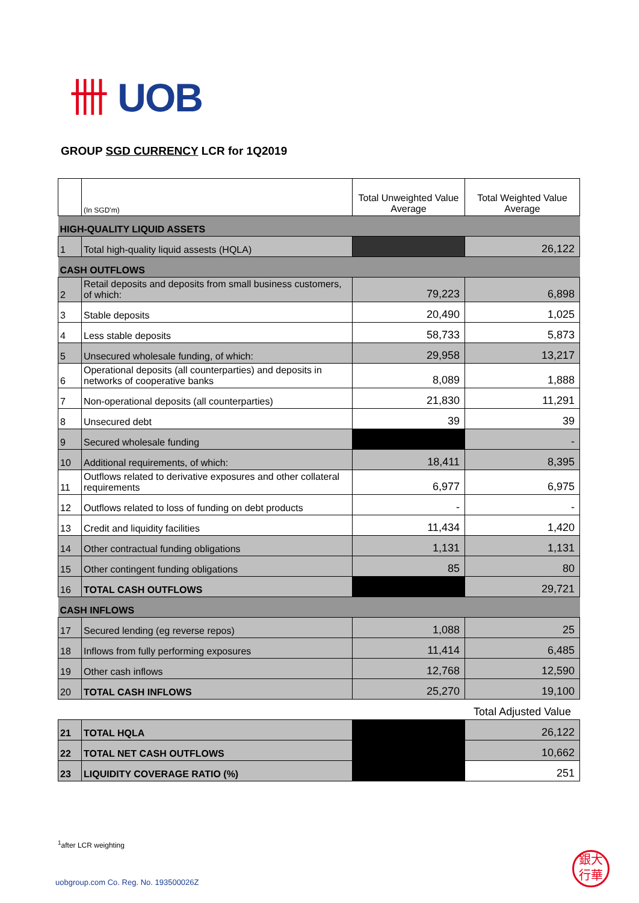卌 UOB
GROUP SGD CURRENCY LCR for 1Q2019
| | (In SGD'm) | Total Unweighted Value Average | Total Weighted Value Average |
| HIGH-QUALITY LIQUID ASSETS | | | |
| 1 | Total high-quality liquid assests (HQLA) | | 26,122 |
| CASH OUTFLOWS | | | |
| 2 | Retail deposits and deposits from small business customers, of which: | 79,223 | 6,898 |
| 3 | Stable deposits | 20,490 | 1,025 |
| 4 | Less stable deposits | 58,733 | 5,873 |
| 5 | Unsecured wholesale funding, of which: | 29,958 | 13,217 |
| 6 | Operational deposits (all counterparties) and deposits in networks of cooperative banks | 8,089 | 1,888 |
| 7 | Non-operational deposits (all counterparties) | 21,830 | 11,291 |
| 8 | Unsecured debt | 39 | 39 |
| 9 | Secured wholesale funding | | - |
| 10 | Additional requirements, of which: | 18,411 | 8,395 |
| 11 | Outflows related to derivative exposures and other collateral requirements | 6,977 | 6,975 |
| 12 | Outflows related to loss of funding on debt products | - | - |
| 13 | Credit and liquidity facilities | 11,434 | 1,420 |
| 14 | Other contractual funding obligations | 1,131 | 1,131 |
| 15 | Other contingent funding obligations | 85 | 80 |
| 16 | TOTAL CASH OUTFLOWS | | 29,721 |
| CASH INFLOWS | | | |
| 17 | Secured lending (eg reverse repos) | 1,088 | 25 |
| 18 | Inflows from fully performing exposures | 11,414 | 6,485 |
| 19 | Other cash inflows | 12,768 | 12,590 |
| 20 | TOTAL CASH INFLOWS | 25,270 | 19,100 |
| | | | Total Adjusted Value |
| 21 | TOTAL HQLA | | 26,122 |
| 22 | TOTAL NET CASH OUTFLOWS | | 10,662 |
| 23 | LIQUIDITY COVERAGE RATIO (%) | | 251 |
<sup>1</sup> after LCR weighting
uobgroup.com Co. Reg. No. 193500026Z
銀大
行華